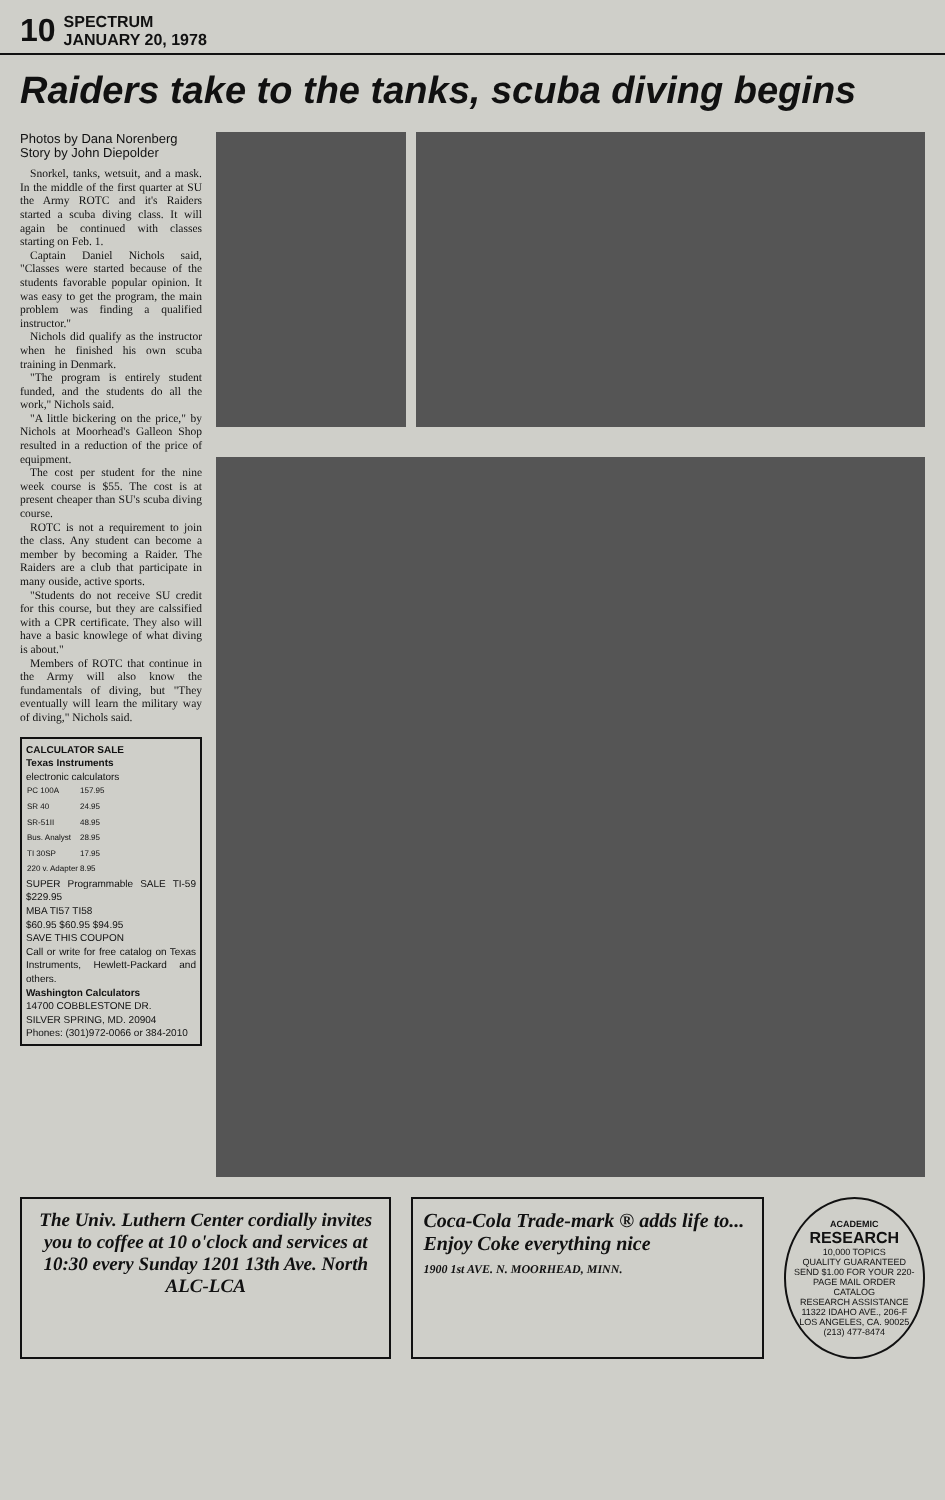10 SPECTRUM
JANUARY 20, 1978
Raiders take to the tanks, scuba diving begins
Photos by Dana Norenberg
Story by John Diepolder
Snorkel, tanks, wetsuit, and a mask. In the middle of the first quarter at SU the Army ROTC and it's Raiders started a scuba diving class. It will again be continued with classes starting on Feb. 1.
Captain Daniel Nichols said, "Classes were started because of the students favorable popular opinion. It was easy to get the program, the main problem was finding a qualified instructor."
Nichols did qualify as the instructor when he finished his own scuba training in Denmark.
"The program is entirely student funded, and the students do all the work," Nichols said.
"A little bickering on the price," by Nichols at Moorhead's Galleon Shop resulted in a reduction of the price of equipment.
The cost per student for the nine week course is $55. The cost is at present cheaper than SU's scuba diving course.
ROTC is not a requirement to join the class. Any student can become a member by becoming a Raider. The Raiders are a club that participate in many ouside, active sports.
"Students do not receive SU credit for this course, but they are calssified with a CPR certificate. They also will have a basic knowlege of what diving is about."
Members of ROTC that continue in the Army will also know the fundamentals of diving, but "They eventually will learn the military way of diving," Nichols said.
CALCULATOR SALE
Texas Instruments
electronic calculators
| PC 100A | 157.95 |
| SR 40 | 24.95 |
| SR-51II | 48.95 |
| Bus. Analyst | 28.95 |
| TI 30SP | 17.95 |
| 220 v. Adapter | 8.95 |
SUPER Programmable SALE TI-59 $229.95
MBA TI57 TI58
$60.95 $60.95 $94.95
SAVE THIS COUPON
Call or write for free catalog on Texas Instruments, Hewlett-Packard and others.
Washington Calculators
14700 COBBLESTONE DR.
SILVER SPRING, MD. 20904
Phones: (301)972-0066 or 384-2010
The Univ. Luthern Center cordially invites you to coffee at 10 o'clock and services at 10:30 every Sunday 1201 13th Ave. North
ALC-LCA
Coca-Cola Trade-mark ® adds life to... Enjoy Coke everything nice
1900 1st AVE. N. MOORHEAD, MINN.
ACADEMIC
RESEARCH
10,000 TOPICS
QUALITY GUARANTEED
SEND $1.00 FOR YOUR 220-PAGE MAIL ORDER CATALOG
RESEARCH ASSISTANCE 11322 IDAHO AVE., 206-F LOS ANGELES, CA. 90025 (213) 477-8474